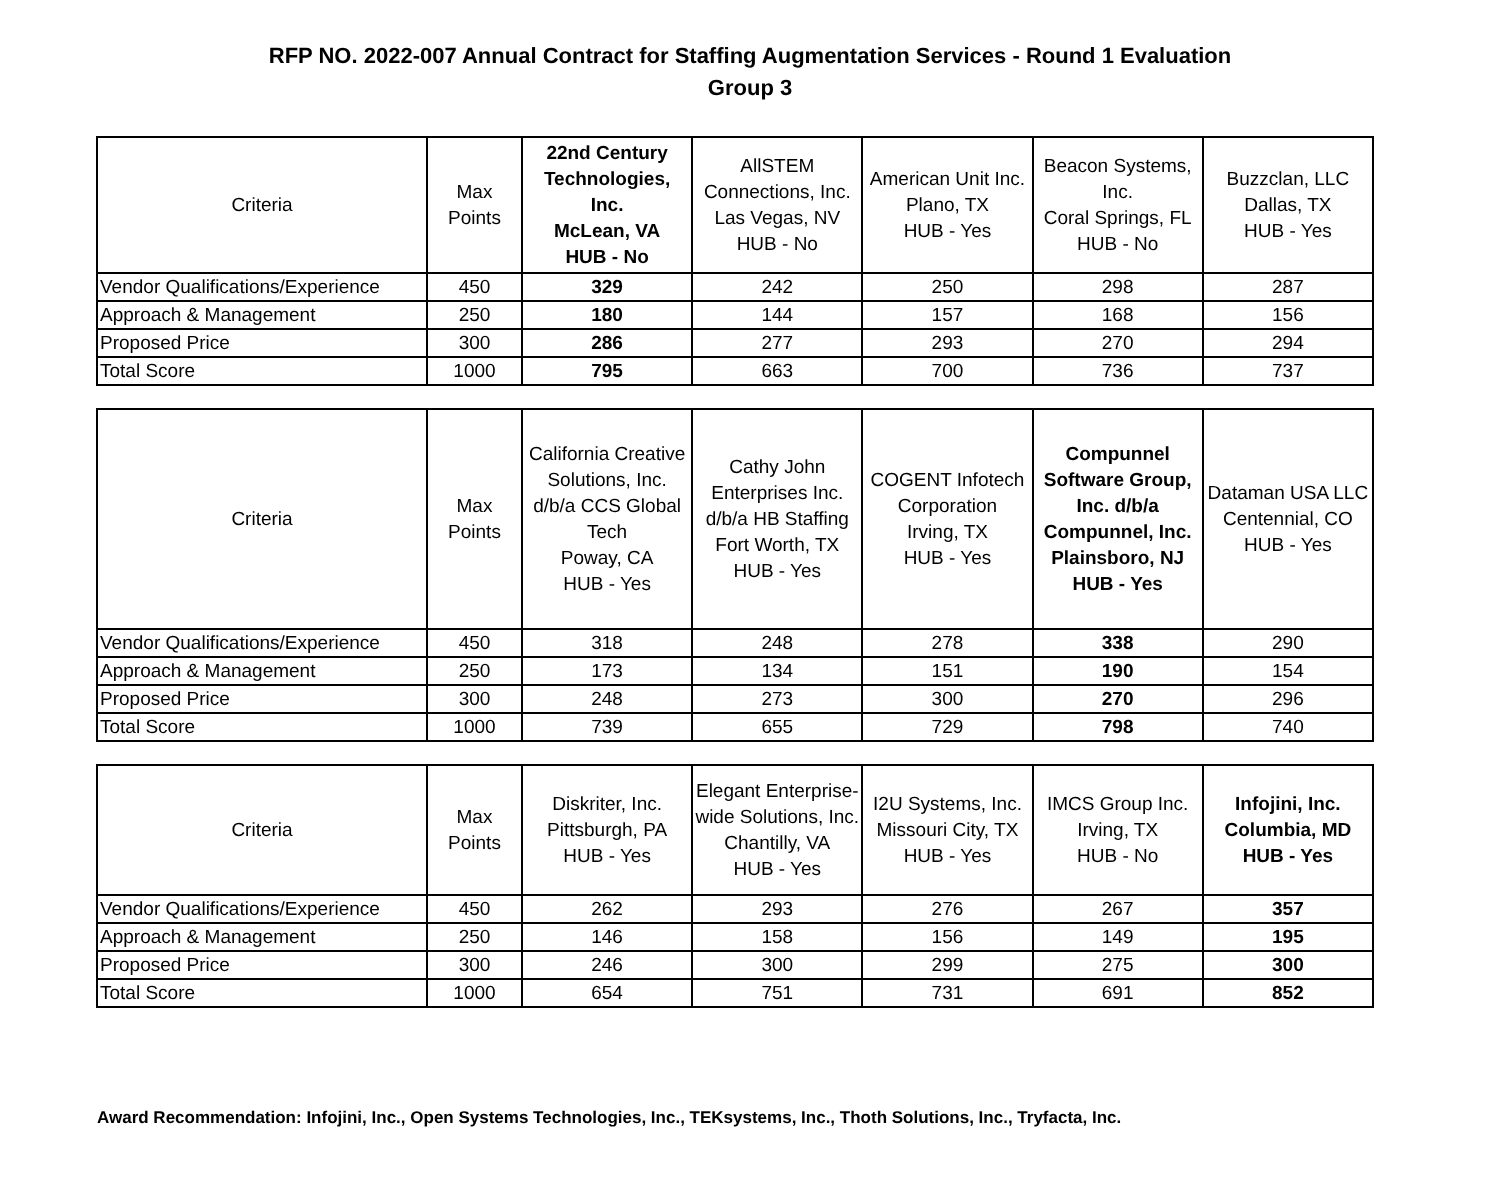RFP NO. 2022-007 Annual Contract for Staffing Augmentation Services - Round 1 Evaluation
Group 3
| Criteria | Max Points | 22nd Century Technologies, Inc. McLean, VA HUB - No | AllSTEM Connections, Inc. Las Vegas, NV HUB - No | American Unit Inc. Plano, TX HUB - Yes | Beacon Systems, Inc. Coral Springs, FL HUB - No | Buzzclan, LLC Dallas, TX HUB - Yes |
| --- | --- | --- | --- | --- | --- | --- |
| Vendor Qualifications/Experience | 450 | 329 | 242 | 250 | 298 | 287 |
| Approach & Management | 250 | 180 | 144 | 157 | 168 | 156 |
| Proposed Price | 300 | 286 | 277 | 293 | 270 | 294 |
| Total Score | 1000 | 795 | 663 | 700 | 736 | 737 |
| Criteria | Max Points | California Creative Solutions, Inc. d/b/a CCS Global Tech Poway, CA HUB - Yes | Cathy John Enterprises Inc. d/b/a HB Staffing Fort Worth, TX HUB - Yes | COGENT Infotech Corporation Irving, TX HUB - Yes | Compunnel Software Group, Inc. d/b/a Compunnel, Inc. Plainsboro, NJ HUB - Yes | Dataman USA LLC Centennial, CO HUB - Yes |
| --- | --- | --- | --- | --- | --- | --- |
| Vendor Qualifications/Experience | 450 | 318 | 248 | 278 | 338 | 290 |
| Approach & Management | 250 | 173 | 134 | 151 | 190 | 154 |
| Proposed Price | 300 | 248 | 273 | 300 | 270 | 296 |
| Total Score | 1000 | 739 | 655 | 729 | 798 | 740 |
| Criteria | Max Points | Diskriter, Inc. Pittsburgh, PA HUB - Yes | Elegant Enterprise-wide Solutions, Inc. Chantilly, VA HUB - Yes | I2U Systems, Inc. Missouri City, TX HUB - Yes | IMCS Group Inc. Irving, TX HUB - No | Infojini, Inc. Columbia, MD HUB - Yes |
| --- | --- | --- | --- | --- | --- | --- |
| Vendor Qualifications/Experience | 450 | 262 | 293 | 276 | 267 | 357 |
| Approach & Management | 250 | 146 | 158 | 156 | 149 | 195 |
| Proposed Price | 300 | 246 | 300 | 299 | 275 | 300 |
| Total Score | 1000 | 654 | 751 | 731 | 691 | 852 |
Award Recommendation: Infojini, Inc., Open Systems Technologies, Inc., TEKsystems, Inc., Thoth Solutions, Inc., Tryfacta, Inc.